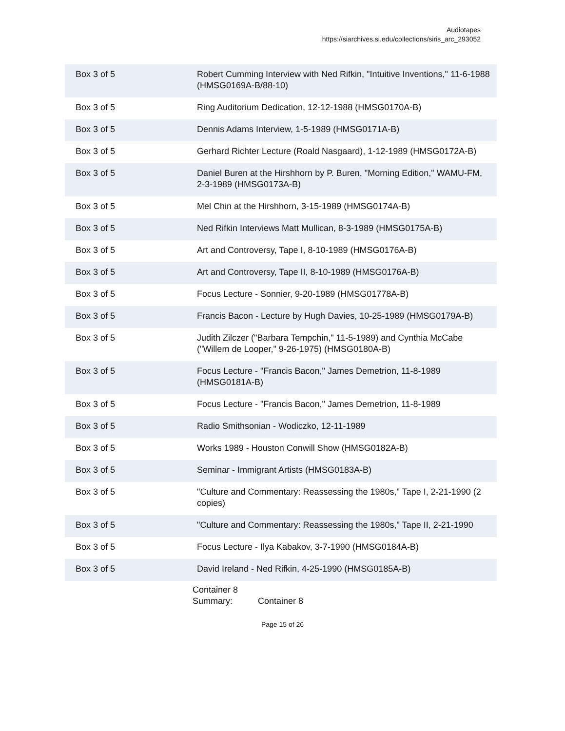Audiotapes
https://siarchives.si.edu/collections/siris_arc_293052
| Box 3 of 5 | Robert Cumming Interview with Ned Rifkin, "Intuitive Inventions," 11-6-1988 (HMSG0169A-B/88-10) |
| Box 3 of 5 | Ring Auditorium Dedication, 12-12-1988 (HMSG0170A-B) |
| Box 3 of 5 | Dennis Adams Interview, 1-5-1989 (HMSG0171A-B) |
| Box 3 of 5 | Gerhard Richter Lecture (Roald Nasgaard), 1-12-1989 (HMSG0172A-B) |
| Box 3 of 5 | Daniel Buren at the Hirshhorn by P. Buren, "Morning Edition," WAMU-FM, 2-3-1989 (HMSG0173A-B) |
| Box 3 of 5 | Mel Chin at the Hirshhorn, 3-15-1989 (HMSG0174A-B) |
| Box 3 of 5 | Ned Rifkin Interviews Matt Mullican, 8-3-1989 (HMSG0175A-B) |
| Box 3 of 5 | Art and Controversy, Tape I, 8-10-1989 (HMSG0176A-B) |
| Box 3 of 5 | Art and Controversy, Tape II, 8-10-1989 (HMSG0176A-B) |
| Box 3 of 5 | Focus Lecture - Sonnier, 9-20-1989 (HMSG01778A-B) |
| Box 3 of 5 | Francis Bacon - Lecture by Hugh Davies, 10-25-1989 (HMSG0179A-B) |
| Box 3 of 5 | Judith Zilczer ("Barbara Tempchin," 11-5-1989) and Cynthia McCabe ("Willem de Looper," 9-26-1975) (HMSG0180A-B) |
| Box 3 of 5 | Focus Lecture - "Francis Bacon," James Demetrion, 11-8-1989 (HMSG0181A-B) |
| Box 3 of 5 | Focus Lecture - "Francis Bacon," James Demetrion, 11-8-1989 |
| Box 3 of 5 | Radio Smithsonian - Wodiczko, 12-11-1989 |
| Box 3 of 5 | Works 1989 - Houston Conwill Show (HMSG0182A-B) |
| Box 3 of 5 | Seminar - Immigrant Artists (HMSG0183A-B) |
| Box 3 of 5 | "Culture and Commentary: Reassessing the 1980s," Tape I, 2-21-1990 (2 copies) |
| Box 3 of 5 | "Culture and Commentary: Reassessing the 1980s," Tape II, 2-21-1990 |
| Box 3 of 5 | Focus Lecture - Ilya Kabakov, 3-7-1990 (HMSG0184A-B) |
| Box 3 of 5 | David Ireland - Ned Rifkin, 4-25-1990 (HMSG0185A-B) |
Container 8
Summary:
Container 8
Page 15 of 26